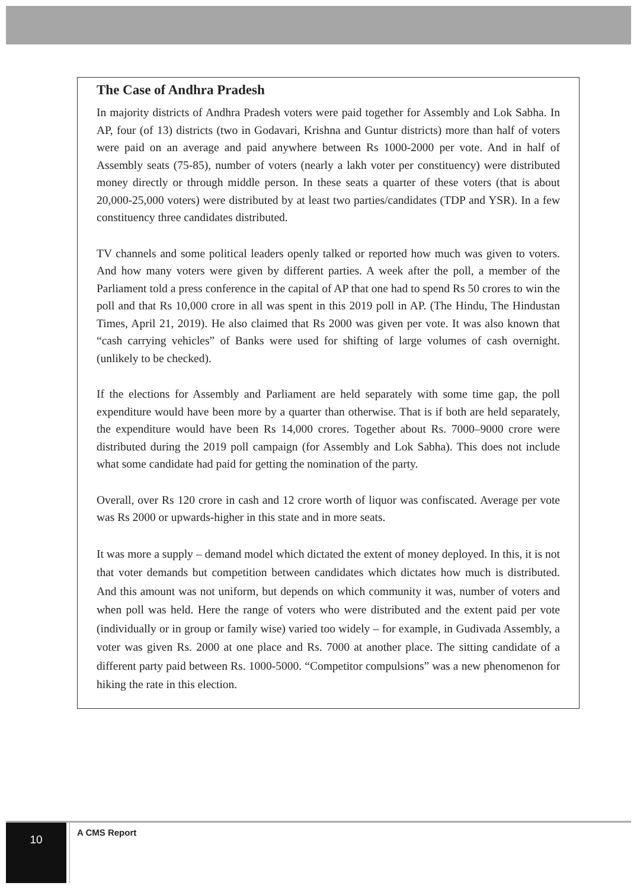The Case of Andhra Pradesh
In majority districts of Andhra Pradesh voters were paid together for Assembly and Lok Sabha. In AP, four (of 13) districts (two in Godavari, Krishna and Guntur districts) more than half of voters were paid on an average and paid anywhere between Rs 1000-2000 per vote. And in half of Assembly seats (75-85), number of voters (nearly a lakh voter per constituency) were distributed money directly or through middle person. In these seats a quarter of these voters (that is about 20,000-25,000 voters) were distributed by at least two parties/candidates (TDP and YSR). In a few constituency three candidates distributed.
TV channels and some political leaders openly talked or reported how much was given to voters. And how many voters were given by different parties. A week after the poll, a member of the Parliament told a press conference in the capital of AP that one had to spend Rs 50 crores to win the poll and that Rs 10,000 crore in all was spent in this 2019 poll in AP. (The Hindu, The Hindustan Times, April 21, 2019). He also claimed that Rs 2000 was given per vote. It was also known that “cash carrying vehicles” of Banks were used for shifting of large volumes of cash overnight. (unlikely to be checked).
If the elections for Assembly and Parliament are held separately with some time gap, the poll expenditure would have been more by a quarter than otherwise. That is if both are held separately, the expenditure would have been Rs 14,000 crores. Together about Rs. 7000–9000 crore were distributed during the 2019 poll campaign (for Assembly and Lok Sabha). This does not include what some candidate had paid for getting the nomination of the party.
Overall, over Rs 120 crore in cash and 12 crore worth of liquor was confiscated. Average per vote was Rs 2000 or upwards-higher in this state and in more seats.
It was more a supply – demand model which dictated the extent of money deployed. In this, it is not that voter demands but competition between candidates which dictates how much is distributed. And this amount was not uniform, but depends on which community it was, number of voters and when poll was held. Here the range of voters who were distributed and the extent paid per vote (individually or in group or family wise) varied too widely – for example, in Gudivada Assembly, a voter was given Rs. 2000 at one place and Rs. 7000 at another place. The sitting candidate of a different party paid between Rs. 1000-5000. “Competitor compulsions” was a new phenomenon for hiking the rate in this election.
10 A CMS Report